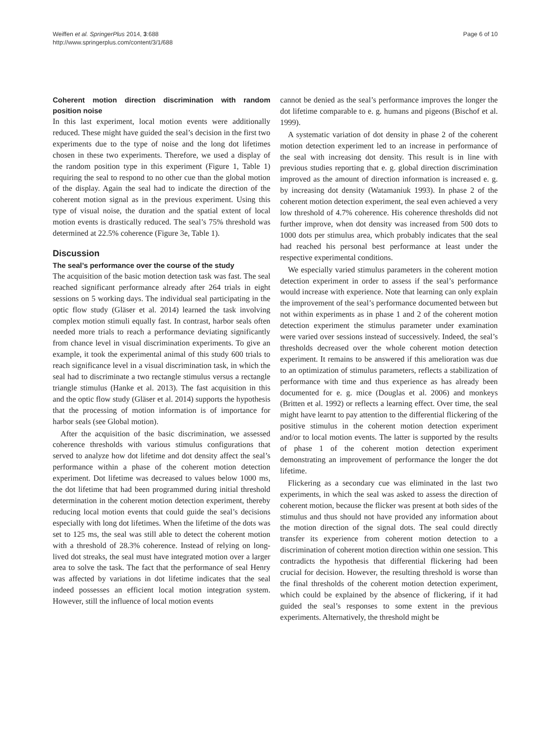Weiffen et al. SpringerPlus 2014, 3:688
http://www.springerplus.com/content/3/1/688
Page 6 of 10
Coherent motion direction discrimination with random position noise
In this last experiment, local motion events were additionally reduced. These might have guided the seal’s decision in the first two experiments due to the type of noise and the long dot lifetimes chosen in these two experiments. Therefore, we used a display of the random position type in this experiment (Figure 1, Table 1) requiring the seal to respond to no other cue than the global motion of the display. Again the seal had to indicate the direction of the coherent motion signal as in the previous experiment. Using this type of visual noise, the duration and the spatial extent of local motion events is drastically reduced. The seal’s 75% threshold was determined at 22.5% coherence (Figure 3e, Table 1).
Discussion
The seal’s performance over the course of the study
The acquisition of the basic motion detection task was fast. The seal reached significant performance already after 264 trials in eight sessions on 5 working days. The individual seal participating in the optic flow study (Gläser et al. 2014) learned the task involving complex motion stimuli equally fast. In contrast, harbor seals often needed more trials to reach a performance deviating significantly from chance level in visual discrimination experiments. To give an example, it took the experimental animal of this study 600 trials to reach significance level in a visual discrimination task, in which the seal had to discriminate a two rectangle stimulus versus a rectangle triangle stimulus (Hanke et al. 2013). The fast acquisition in this and the optic flow study (Gläser et al. 2014) supports the hypothesis that the processing of motion information is of importance for harbor seals (see Global motion).
After the acquisition of the basic discrimination, we assessed coherence thresholds with various stimulus configurations that served to analyze how dot lifetime and dot density affect the seal’s performance within a phase of the coherent motion detection experiment. Dot lifetime was decreased to values below 1000 ms, the dot lifetime that had been programmed during initial threshold determination in the coherent motion detection experiment, thereby reducing local motion events that could guide the seal’s decisions especially with long dot lifetimes. When the lifetime of the dots was set to 125 ms, the seal was still able to detect the coherent motion with a threshold of 28.3% coherence. Instead of relying on long-lived dot streaks, the seal must have integrated motion over a larger area to solve the task. The fact that the performance of seal Henry was affected by variations in dot lifetime indicates that the seal indeed possesses an efficient local motion integration system. However, still the influence of local motion events
cannot be denied as the seal’s performance improves the longer the dot lifetime comparable to e. g. humans and pigeons (Bischof et al. 1999).
A systematic variation of dot density in phase 2 of the coherent motion detection experiment led to an increase in performance of the seal with increasing dot density. This result is in line with previous studies reporting that e. g. global direction discrimination improved as the amount of direction information is increased e. g. by increasing dot density (Watamaniuk 1993). In phase 2 of the coherent motion detection experiment, the seal even achieved a very low threshold of 4.7% coherence. His coherence thresholds did not further improve, when dot density was increased from 500 dots to 1000 dots per stimulus area, which probably indicates that the seal had reached his personal best performance at least under the respective experimental conditions.
We especially varied stimulus parameters in the coherent motion detection experiment in order to assess if the seal’s performance would increase with experience. Note that learning can only explain the improvement of the seal’s performance documented between but not within experiments as in phase 1 and 2 of the coherent motion detection experiment the stimulus parameter under examination were varied over sessions instead of successively. Indeed, the seal’s thresholds decreased over the whole coherent motion detection experiment. It remains to be answered if this amelioration was due to an optimization of stimulus parameters, reflects a stabilization of performance with time and thus experience as has already been documented for e. g. mice (Douglas et al. 2006) and monkeys (Britten et al. 1992) or reflects a learning effect. Over time, the seal might have learnt to pay attention to the differential flickering of the positive stimulus in the coherent motion detection experiment and/or to local motion events. The latter is supported by the results of phase 1 of the coherent motion detection experiment demonstrating an improvement of performance the longer the dot lifetime.
Flickering as a secondary cue was eliminated in the last two experiments, in which the seal was asked to assess the direction of coherent motion, because the flicker was present at both sides of the stimulus and thus should not have provided any information about the motion direction of the signal dots. The seal could directly transfer its experience from coherent motion detection to a discrimination of coherent motion direction within one session. This contradicts the hypothesis that differential flickering had been crucial for decision. However, the resulting threshold is worse than the final thresholds of the coherent motion detection experiment, which could be explained by the absence of flickering, if it had guided the seal’s responses to some extent in the previous experiments. Alternatively, the threshold might be